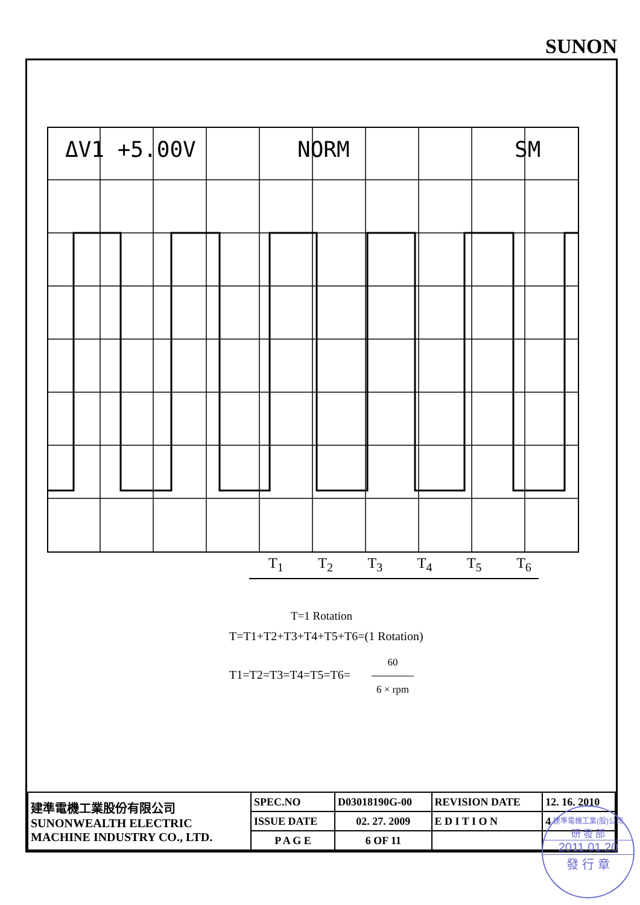SUNON
ΔV1 +5.00V
NORM
SM
T<sub>1</sub> T<sub>2</sub> T<sub>3</sub> T<sub>4</sub> T<sub>5</sub> T<sub>6</sub>
T=1 Rotation
T=T1+T2+T3+T4+T5+T6=(1 Rotation)
T1=T2=T3=T4=T5=T6= 60 6 × rpm
| 建準電機工業股份有限公司 SUNONWEALTH ELECTRIC MACHINE INDUSTRY CO., LTD. | SPEC.NO | D03018190G-00 | REVISION DATE | 12. 16. 2010 |
| | ISSUE DATE | 02. 27. 2009 | E D I T I O N | 4 |
| | P A G E | 6 OF 11 | | |
建準電機工業(股)公司
研 發 部
2011.01.20
發 行 章